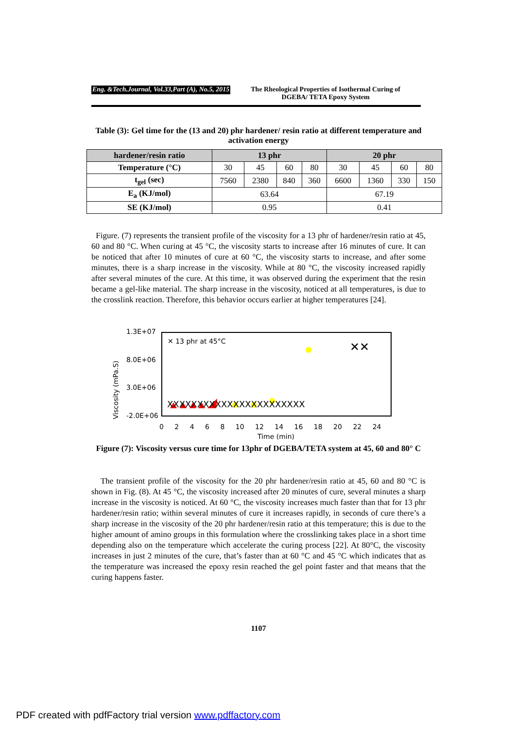Eng. &Tech.Journal, Vol.33,Part (A), No.5, 2015 The Rheological Properties of Isothermal Curing of
DGEBA/ TETA Epoxy System
Table (3): Gel time for the (13 and 20) phr hardener/ resin ratio at different temperature and activation energy
| hardener/resin ratio | 13 phr | | | | 20 phr | | | |
| --- | --- | --- | --- | --- | --- | --- | --- | --- |
| Temperature (°C) | 30 | 45 | 60 | 80 | 30 | 45 | 60 | 80 |
| t<sub>gel</sub> (sec) | 7560 | 2380 | 840 | 360 | 6600 | 1360 | 330 | 150 |
| E<sub>a</sub> (KJ/mol) | 63.64 | | | | 67.19 | | | |
| SE (KJ/mol) | 0.95 | | | | 0.41 | | | |
Figure. (7) represents the transient profile of the viscosity for a 13 phr of hardener/resin ratio at 45, 60 and 80 °C. When curing at 45 °C, the viscosity starts to increase after 16 minutes of cure. It can be noticed that after 10 minutes of cure at 60 °C, the viscosity starts to increase, and after some minutes, there is a sharp increase in the viscosity. While at 80 °C, the viscosity increased rapidly after several minutes of the cure. At this time, it was observed during the experiment that the resin became a gel-like material. The sharp increase in the viscosity, noticed at all temperatures, is due to the crosslink reaction. Therefore, this behavior occurs earlier at higher temperatures [24].
XXXXXXXXXXXXXXXXXXXXXXX
✕✕
1.3E+07
8.0E+06
3.0E+06
-2.0E+06
✕ 13 phr at 45°C
Viscosity (mPa.S)
0 2 4 6 8 10 12 14 16 18 20 22 24
Time (min)
Figure (7): Viscosity versus cure time for 13phr of DGEBA/TETA system at 45, 60 and 80° C
The transient profile of the viscosity for the 20 phr hardener/resin ratio at 45, 60 and 80 °C is shown in Fig. (8). At 45 °C, the viscosity increased after 20 minutes of cure, several minutes a sharp increase in the viscosity is noticed. At 60 °C, the viscosity increases much faster than that for 13 phr hardener/resin ratio; within several minutes of cure it increases rapidly, in seconds of cure there’s a sharp increase in the viscosity of the 20 phr hardener/resin ratio at this temperature; this is due to the higher amount of amino groups in this formulation where the crosslinking takes place in a short time depending also on the temperature which accelerate the curing process [22]. At 80°C, the viscosity increases in just 2 minutes of the cure, that’s faster than at 60 °C and 45 °C which indicates that as the temperature was increased the epoxy resin reached the gel point faster and that means that the curing happens faster.
1107
PDF created with pdfFactory trial version www.pdffactory.com